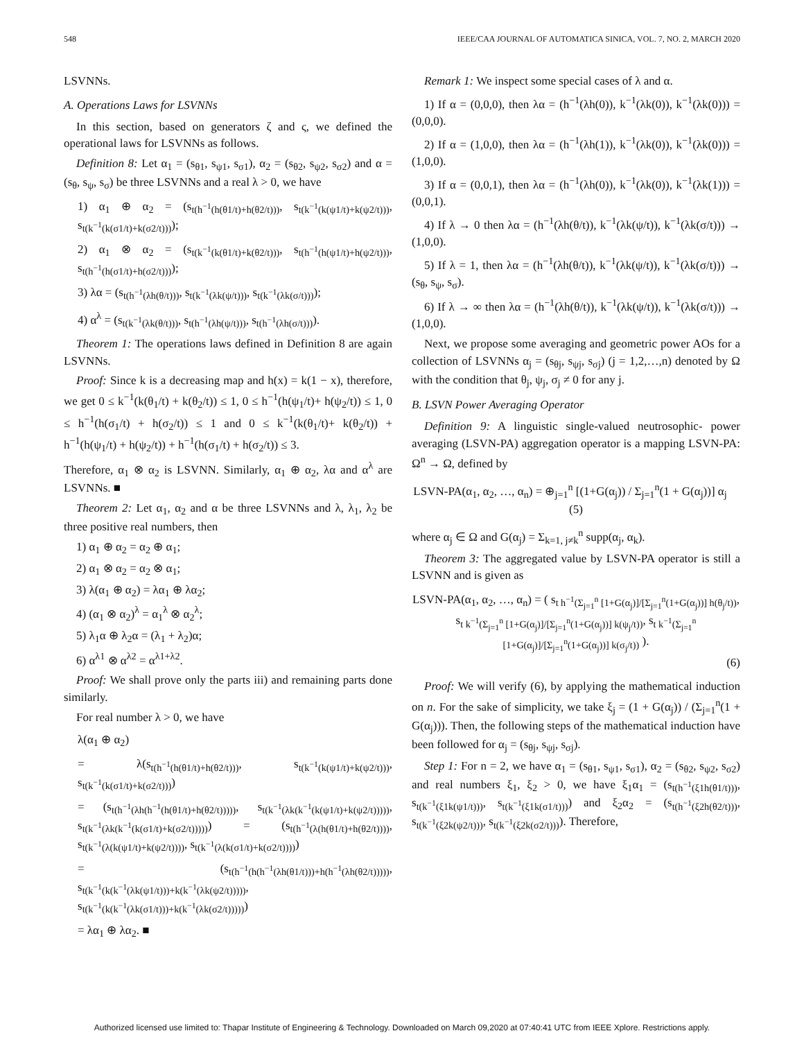548 IEEE/CAA JOURNAL OF AUTOMATICA SINICA, VOL. 7, NO. 2, MARCH 2020
LSVNNs.
A. Operations Laws for LSVNNs
In this section, based on generators ζ and ς, we defined the operational laws for LSVNNs as follows.
Definition 8: Let α<sub>1</sub> = (s<sub>θ1</sub>, s<sub>ψ1</sub>, s<sub>σ1</sub>), α<sub>2</sub> = (s<sub>θ2</sub>, s<sub>ψ2</sub>, s<sub>σ2</sub>) and α = (s<sub>θ</sub>, s<sub>ψ</sub>, s<sub>σ</sub>) be three LSVNNs and a real λ > 0, we have
1) α<sub>1</sub> ⊕ α<sub>2</sub> = (s<sub>t(h<sup>−1</sup>(h(θ1/t)+h(θ2/t)))</sub>, s<sub>t(k<sup>−1</sup>(k(ψ1/t)+k(ψ2/t)))</sub>, s<sub>t(k<sup>−1</sup>(k(σ1/t)+k(σ2/t)))</sub>);
2) α<sub>1</sub> ⊗ α<sub>2</sub> = (s<sub>t(k<sup>−1</sup>(k(θ1/t)+k(θ2/t)))</sub>, s<sub>t(h<sup>−1</sup>(h(ψ1/t)+h(ψ2/t)))</sub>, s<sub>t(h<sup>−1</sup>(h(σ1/t)+h(σ2/t)))</sub>);
3) λα = (s<sub>t(h<sup>−1</sup>(λh(θ/t)))</sub>, s<sub>t(k<sup>−1</sup>(λk(ψ/t)))</sub>, s<sub>t(k<sup>−1</sup>(λk(σ/t)))</sub>);
4) α<sup>λ</sup> = (s<sub>t(k<sup>−1</sup>(λk(θ/t)))</sub>, s<sub>t(h<sup>−1</sup>(λh(ψ/t)))</sub>, s<sub>t(h<sup>−1</sup>(λh(σ/t)))</sub>).
Theorem 1: The operations laws defined in Definition 8 are again LSVNNs.
Proof: Since k is a decreasing map and h(x) = k(1 − x), therefore, we get 0 ≤ k<sup>−1</sup>(k(θ<sub>1</sub>/t) + k(θ<sub>2</sub>/t)) ≤ 1, 0 ≤ h<sup>−1</sup>(h(ψ<sub>1</sub>/t)+ h(ψ<sub>2</sub>/t)) ≤ 1, 0 ≤ h<sup>−1</sup>(h(σ<sub>1</sub>/t) + h(σ<sub>2</sub>/t)) ≤ 1 and 0 ≤ k<sup>−1</sup>(k(θ<sub>1</sub>/t)+ k(θ<sub>2</sub>/t)) + h<sup>−1</sup>(h(ψ<sub>1</sub>/t) + h(ψ<sub>2</sub>/t)) + h<sup>−1</sup>(h(σ<sub>1</sub>/t) + h(σ<sub>2</sub>/t)) ≤ 3.
Therefore, α<sub>1</sub> ⊗ α<sub>2</sub> is LSVNN. Similarly, α<sub>1</sub> ⊕ α<sub>2</sub>, λα and α<sup>λ</sup> are LSVNNs. ■
Theorem 2: Let α<sub>1</sub>, α<sub>2</sub> and α be three LSVNNs and λ, λ<sub>1</sub>, λ<sub>2</sub> be three positive real numbers, then
1) α<sub>1</sub> ⊕ α<sub>2</sub> = α<sub>2</sub> ⊕ α<sub>1</sub>;
2) α<sub>1</sub> ⊗ α<sub>2</sub> = α<sub>2</sub> ⊗ α<sub>1</sub>;
3) λ(α<sub>1</sub> ⊕ α<sub>2</sub>) = λα<sub>1</sub> ⊕ λα<sub>2</sub>;
4) (α<sub>1</sub> ⊗ α<sub>2</sub>)<sup>λ</sup> = α<sub>1</sub><sup>λ</sup> ⊗ α<sub>2</sub><sup>λ</sup>;
5) λ<sub>1</sub>α ⊕ λ<sub>2</sub>α = (λ<sub>1</sub> + λ<sub>2</sub>)α;
6) α<sup>λ1</sup> ⊗ α<sup>λ2</sup> = α<sup>λ1+λ2</sup>.
Proof: We shall prove only the parts iii) and remaining parts done similarly.
For real number λ > 0, we have
λ(α<sub>1</sub> ⊕ α<sub>2</sub>)
= λ(s<sub>t(h<sup>−1</sup>(h(θ1/t)+h(θ2/t)))</sub>, s<sub>t(k<sup>−1</sup>(k(ψ1/t)+k(ψ2/t)))</sub>, s<sub>t(k<sup>−1</sup>(k(σ1/t)+k(σ2/t)))</sub>)
= (s<sub>t(h<sup>−1</sup>(λh(h<sup>−1</sup>(h(θ1/t)+h(θ2/t)))))</sub>, s<sub>t(k<sup>−1</sup>(λk(k<sup>−1</sup>(k(ψ1/t)+k(ψ2/t)))))</sub>, s<sub>t(k<sup>−1</sup>(λk(k<sup>−1</sup>(k(σ1/t)+k(σ2/t)))))</sub>) = (s<sub>t(h<sup>−1</sup>(λ(h(θ1/t)+h(θ2/t))))</sub>, s<sub>t(k<sup>−1</sup>(λ(k(ψ1/t)+k(ψ2/t))))</sub>, s<sub>t(k<sup>−1</sup>(λ(k(σ1/t)+k(σ2/t))))</sub>)
= (s<sub>t(h<sup>−1</sup>(h(h<sup>−1</sup>(λh(θ1/t)))+h(h<sup>−1</sup>(λh(θ2/t)))))</sub>, s<sub>t(k<sup>−1</sup>(k(k<sup>−1</sup>(λk(ψ1/t)))+k(k<sup>−1</sup>(λk(ψ2/t)))))</sub>, s<sub>t(k<sup>−1</sup>(k(k<sup>−1</sup>(λk(σ1/t)))+k(k<sup>−1</sup>(λk(σ2/t)))))</sub>)
= λα<sub>1</sub> ⊕ λα<sub>2</sub>. ■
Remark 1: We inspect some special cases of λ and α.
1) If α = (0,0,0), then λα = (h<sup>−1</sup>(λh(0)), k<sup>−1</sup>(λk(0)), k<sup>−1</sup>(λk(0))) = (0,0,0).
2) If α = (1,0,0), then λα = (h<sup>−1</sup>(λh(1)), k<sup>−1</sup>(λk(0)), k<sup>−1</sup>(λk(0))) = (1,0,0).
3) If α = (0,0,1), then λα = (h<sup>−1</sup>(λh(0)), k<sup>−1</sup>(λk(0)), k<sup>−1</sup>(λk(1))) = (0,0,1).
4) If λ → 0 then λα = (h<sup>−1</sup>(λh(θ/t)), k<sup>−1</sup>(λk(ψ/t)), k<sup>−1</sup>(λk(σ/t))) → (1,0,0).
5) If λ = 1, then λα = (h<sup>−1</sup>(λh(θ/t)), k<sup>−1</sup>(λk(ψ/t)), k<sup>−1</sup>(λk(σ/t))) → (s<sub>θ</sub>, s<sub>ψ</sub>, s<sub>σ</sub>).
6) If λ → ∞ then λα = (h<sup>−1</sup>(λh(θ/t)), k<sup>−1</sup>(λk(ψ/t)), k<sup>−1</sup>(λk(σ/t))) → (1,0,0).
Next, we propose some averaging and geometric power AOs for a collection of LSVNNs α<sub>j</sub> = (s<sub>θj</sub>, s<sub>ψj</sub>, s<sub>σj</sub>) (j = 1,2,…,n) denoted by Ω with the condition that θ<sub>j</sub>, ψ<sub>j</sub>, σ<sub>j</sub> ≠ 0 for any j.
B. LSVN Power Averaging Operator
Definition 9: A linguistic single-valued neutrosophic- power averaging (LSVN-PA) aggregation operator is a mapping LSVN-PA: Ω<sup>n</sup> → Ω, defined by
LSVN-PA(α<sub>1</sub>, α<sub>2</sub>, …, α<sub>n</sub>) = ⊕<sub>j=1</sub><sup>n</sup> [(1+G(α<sub>j</sub>)) / Σ<sub>j=1</sub><sup>n</sup>(1 + G(α<sub>j</sub>))] α<sub>j</sub> (5)
where α<sub>j</sub> ∈ Ω and G(α<sub>j</sub>) = Σ<sub>k=1, j≠k</sub><sup>n</sup> supp(α<sub>j</sub>, α<sub>k</sub>).
Theorem 3: The aggregated value by LSVN-PA operator is still a LSVNN and is given as
LSVN-PA(α<sub>1</sub>, α<sub>2</sub>, …, α<sub>n</sub>) = ( s<sub>t h<sup>−1</sup>(Σ<sub>j=1</sub><sup>n</sup> [1+G(α<sub>j</sub>)]/[Σ<sub>j=1</sub><sup>n</sup>(1+G(α<sub>j</sub>))] h(θ<sub>j</sub>/t))</sub>, s<sub>t k<sup>−1</sup>(Σ<sub>j=1</sub><sup>n</sup> [1+G(α<sub>j</sub>)]/[Σ<sub>j=1</sub><sup>n</sup>(1+G(α<sub>j</sub>))] k(ψ<sub>j</sub>/t))</sub>, s<sub>t k<sup>−1</sup>(Σ<sub>j=1</sub><sup>n</sup> [1+G(α<sub>j</sub>)]/[Σ<sub>j=1</sub><sup>n</sup>(1+G(α<sub>j</sub>))] k(σ<sub>j</sub>/t))</sub> ).
(6)
Proof: We will verify (6), by applying the mathematical induction on n. For the sake of simplicity, we take ξ<sub>j</sub> = (1 + G(α<sub>j</sub>)) / (Σ<sub>j=1</sub><sup>n</sup>(1 + G(α<sub>j</sub>))). Then, the following steps of the mathematical induction have been followed for α<sub>j</sub> = (s<sub>θj</sub>, s<sub>ψj</sub>, s<sub>σj</sub>).
Step 1: For n = 2, we have α<sub>1</sub> = (s<sub>θ1</sub>, s<sub>ψ1</sub>, s<sub>σ1</sub>), α<sub>2</sub> = (s<sub>θ2</sub>, s<sub>ψ2</sub>, s<sub>σ2</sub>) and real numbers ξ<sub>1</sub>, ξ<sub>2</sub> > 0, we have ξ<sub>1</sub>α<sub>1</sub> = (s<sub>t(h<sup>−1</sup>(ξ1h(θ1/t)))</sub>, s<sub>t(k<sup>−1</sup>(ξ1k(ψ1/t)))</sub>, s<sub>t(k<sup>−1</sup>(ξ1k(σ1/t)))</sub>) and ξ<sub>2</sub>α<sub>2</sub> = (s<sub>t(h<sup>−1</sup>(ξ2h(θ2/t)))</sub>, s<sub>t(k<sup>−1</sup>(ξ2k(ψ2/t)))</sub>, s<sub>t(k<sup>−1</sup>(ξ2k(σ2/t)))</sub>). Therefore,
Authorized licensed use limited to: Thapar Institute of Engineering & Technology. Downloaded on March 09,2020 at 07:40:41 UTC from IEEE Xplore. Restrictions apply.